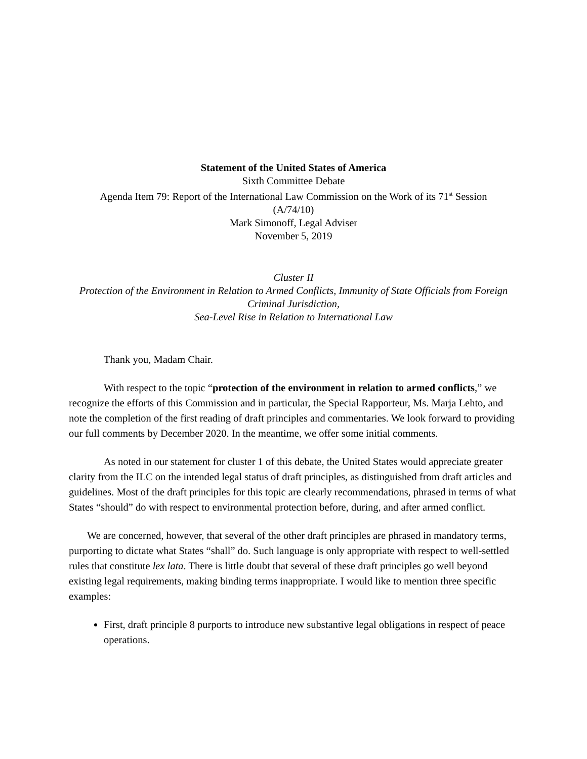Statement of the United States of America
Sixth Committee Debate
Agenda Item 79: Report of the International Law Commission on the Work of its 71<sup>st</sup> Session
(A/74/10)
Mark Simonoff, Legal Adviser
November 5, 2019
Cluster II
Protection of the Environment in Relation to Armed Conflicts, Immunity of State Officials from Foreign Criminal Jurisdiction,
Sea-Level Rise in Relation to International Law
Thank you, Madam Chair.
With respect to the topic “protection of the environment in relation to armed conflicts,” we recognize the efforts of this Commission and in particular, the Special Rapporteur, Ms. Marja Lehto, and note the completion of the first reading of draft principles and commentaries. We look forward to providing our full comments by December 2020. In the meantime, we offer some initial comments.
As noted in our statement for cluster 1 of this debate, the United States would appreciate greater clarity from the ILC on the intended legal status of draft principles, as distinguished from draft articles and guidelines. Most of the draft principles for this topic are clearly recommendations, phrased in terms of what States “should” do with respect to environmental protection before, during, and after armed conflict.
We are concerned, however, that several of the other draft principles are phrased in mandatory terms, purporting to dictate what States “shall” do. Such language is only appropriate with respect to well-settled rules that constitute lex lata. There is little doubt that several of these draft principles go well beyond existing legal requirements, making binding terms inappropriate. I would like to mention three specific examples:
First, draft principle 8 purports to introduce new substantive legal obligations in respect of peace operations.